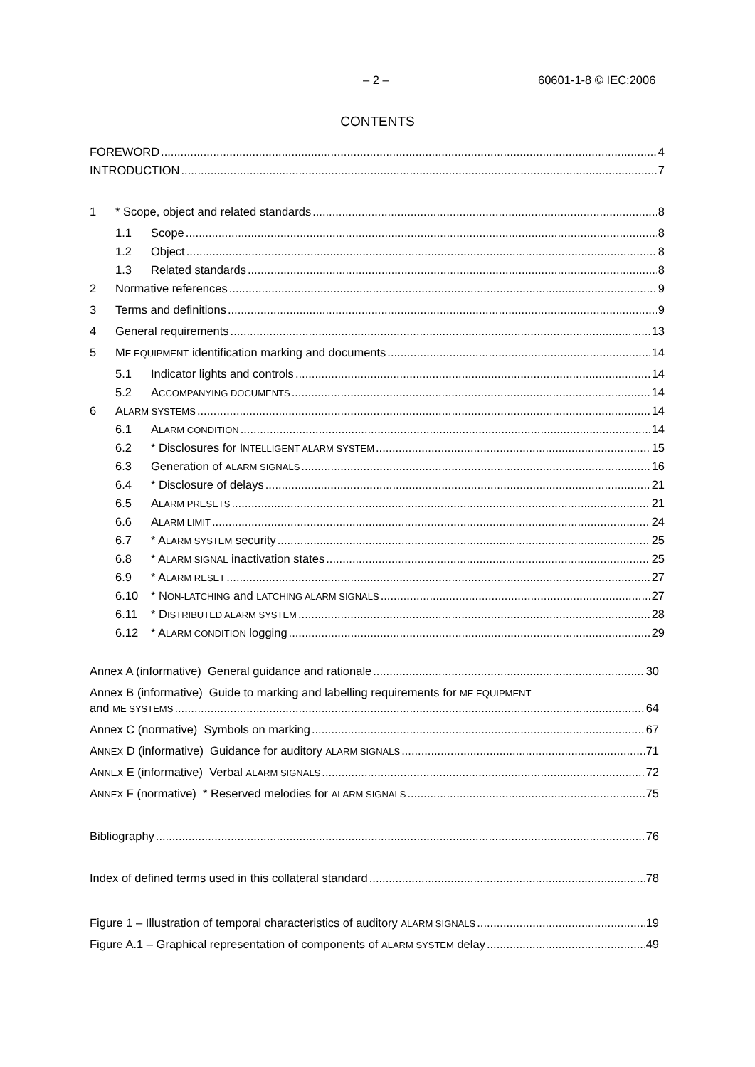– 2 – 60601-1-8 © IEC:2006
CONTENTS
FOREWORD 4
INTRODUCTION 7
1 * Scope, object and related standards 8
1.1 Scope 8
1.2 Object 8
1.3 Related standards 8
2 Normative references 9
3 Terms and definitions 9
4 General requirements 13
5 ME EQUIPMENT identification marking and documents 14
5.1 Indicator lights and controls 14
5.2 ACCOMPANYING DOCUMENTS 14
6 ALARM SYSTEMS 14
6.1 ALARM CONDITION 14
6.2 * Disclosures for INTELLIGENT ALARM SYSTEM 15
6.3 Generation of ALARM SIGNALS 16
6.4 * Disclosure of delays 21
6.5 ALARM PRESETS 21
6.6 ALARM LIMIT 24
6.7 * ALARM SYSTEM security 25
6.8 * ALARM SIGNAL inactivation states 25
6.9 * ALARM RESET 27
6.10 * NON-LATCHING and LATCHING ALARM SIGNALS 27
6.11 * DISTRIBUTED ALARM SYSTEM 28
6.12 * ALARM CONDITION logging 29
Annex A (informative) General guidance and rationale 30
Annex B (informative) Guide to marking and labelling requirements for ME EQUIPMENT
and ME SYSTEMS 64
Annex C (normative) Symbols on marking 67
ANNEX D (informative) Guidance for auditory ALARM SIGNALS 71
ANNEX E (informative) Verbal ALARM SIGNALS 72
ANNEX F (normative) * Reserved melodies for ALARM SIGNALS 75
Bibliography 76
Index of defined terms used in this collateral standard 78
Figure 1 – Illustration of temporal characteristics of auditory ALARM SIGNALS 19
Figure A.1 – Graphical representation of components of ALARM SYSTEM delay 49